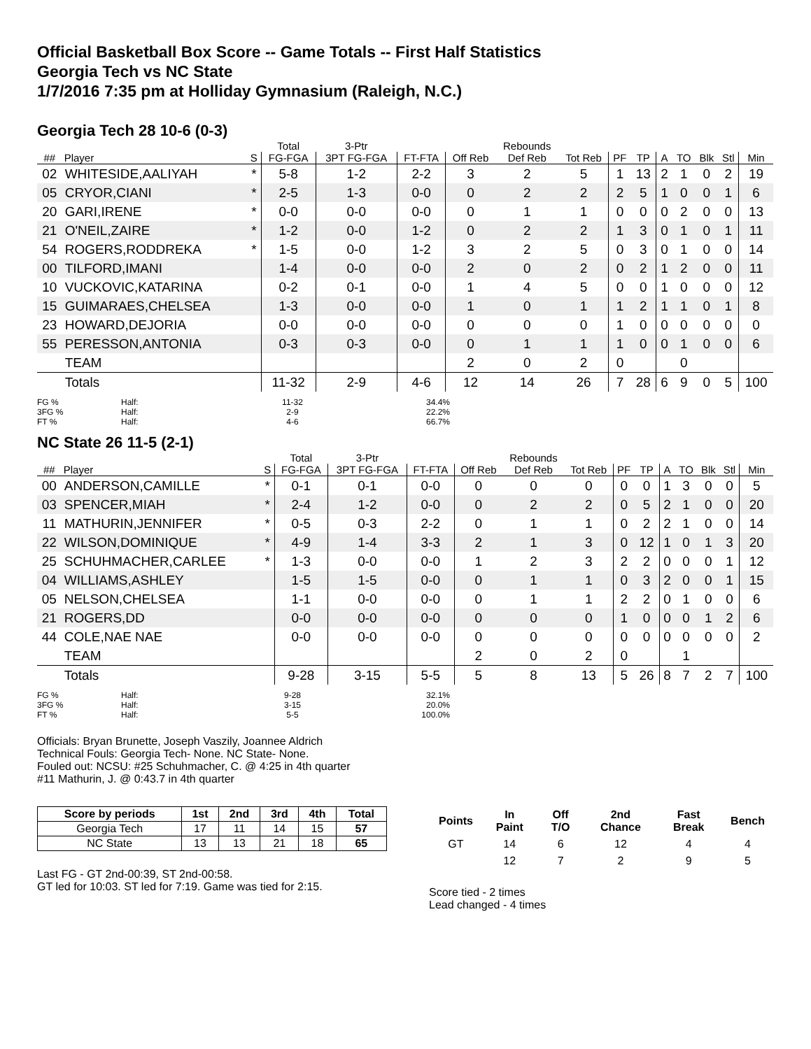Official Basketball Box Score -- Game Totals -- First Half Statistics
Georgia Tech vs NC State
1/7/2016 7:35 pm at Holliday Gymnasium (Raleigh, N.C.)
Georgia Tech 28 10-6 (0-3)
| | | | Total | 3-Ptr | | | Rebounds | | | | | | | | |
| --- | --- | --- | --- | --- | --- | --- | --- | --- | --- | --- | --- | --- | --- | --- | --- |
| ## | Player | S | FG-FGA | 3PT FG-FGA | FT-FTA | Off Reb | Def Reb | Tot Reb | PF | TP | A | TO | Blk | Stl | Min |
| 02 | WHITESIDE,AALIYAH | * | 5-8 | 1-2 | 2-2 | 3 | 2 | 5 | 1 | 13 | 2 | 1 | 0 | 2 | 19 |
| 05 | CRYOR,CIANI | * | 2-5 | 1-3 | 0-0 | 0 | 2 | 2 | 2 | 5 | 1 | 0 | 0 | 1 | 6 |
| 20 | GARI,IRENE | * | 0-0 | 0-0 | 0-0 | 0 | 1 | 1 | 0 | 0 | 0 | 2 | 0 | 0 | 13 |
| 21 | O'NEIL,ZAIRE | * | 1-2 | 0-0 | 1-2 | 0 | 2 | 2 | 1 | 3 | 0 | 1 | 0 | 1 | 11 |
| 54 | ROGERS,RODDREKA | * | 1-5 | 0-0 | 1-2 | 3 | 2 | 5 | 0 | 3 | 0 | 1 | 0 | 0 | 14 |
| 00 | TILFORD,IMANI | | 1-4 | 0-0 | 0-0 | 2 | 0 | 2 | 0 | 2 | 1 | 2 | 0 | 0 | 11 |
| 10 | VUCKOVIC,KATARINA | | 0-2 | 0-1 | 0-0 | 1 | 4 | 5 | 0 | 0 | 1 | 0 | 0 | 0 | 12 |
| 15 | GUIMARAES,CHELSEA | | 1-3 | 0-0 | 0-0 | 1 | 0 | 1 | 1 | 2 | 1 | 1 | 0 | 1 | 8 |
| 23 | HOWARD,DEJORIA | | 0-0 | 0-0 | 0-0 | 0 | 0 | 0 | 1 | 0 | 0 | 0 | 0 | 0 | 0 |
| 55 | PERESSON,ANTONIA | | 0-3 | 0-3 | 0-0 | 0 | 1 | 1 | 1 | 0 | 0 | 1 | 0 | 0 | 6 |
| | TEAM | | | | | 2 | 0 | 2 | 0 | | | 0 | | | |
| | Totals | | 11-32 | 2-9 | 4-6 | 12 | 14 | 26 | 7 | 28 | 6 | 9 | 0 | 5 | 100 |
FG % Half: 11-32 34.4% 3FG % Half: 2-9 22.2% FT % Half: 4-6 66.7%
NC State 26 11-5 (2-1)
| | | | Total | 3-Ptr | | | Rebounds | | | | | | | | |
| --- | --- | --- | --- | --- | --- | --- | --- | --- | --- | --- | --- | --- | --- | --- | --- |
| ## | Player | S | FG-FGA | 3PT FG-FGA | FT-FTA | Off Reb | Def Reb | Tot Reb | PF | TP | A | TO | Blk | Stl | Min |
| 00 | ANDERSON,CAMILLE | * | 0-1 | 0-1 | 0-0 | 0 | 0 | 0 | 0 | 0 | 1 | 3 | 0 | 0 | 5 |
| 03 | SPENCER,MIAH | * | 2-4 | 1-2 | 0-0 | 0 | 2 | 2 | 0 | 5 | 2 | 1 | 0 | 0 | 20 |
| 11 | MATHURIN,JENNIFER | * | 0-5 | 0-3 | 2-2 | 0 | 1 | 1 | 0 | 2 | 2 | 1 | 0 | 0 | 14 |
| 22 | WILSON,DOMINIQUE | * | 4-9 | 1-4 | 3-3 | 2 | 1 | 3 | 0 | 12 | 1 | 0 | 1 | 3 | 20 |
| 25 | SCHUHMACHER,CARLEE | * | 1-3 | 0-0 | 0-0 | 1 | 2 | 3 | 2 | 2 | 0 | 0 | 0 | 1 | 12 |
| 04 | WILLIAMS,ASHLEY | | 1-5 | 1-5 | 0-0 | 0 | 1 | 1 | 0 | 3 | 2 | 0 | 0 | 1 | 15 |
| 05 | NELSON,CHELSEA | | 1-1 | 0-0 | 0-0 | 0 | 1 | 1 | 2 | 2 | 0 | 1 | 0 | 0 | 6 |
| 21 | ROGERS,DD | | 0-0 | 0-0 | 0-0 | 0 | 0 | 0 | 1 | 0 | 0 | 0 | 1 | 2 | 6 |
| 44 | COLE,NAE NAE | | 0-0 | 0-0 | 0-0 | 0 | 0 | 0 | 0 | 0 | 0 | 0 | 0 | 0 | 2 |
| | TEAM | | | | | 2 | 0 | 2 | 0 | | | 1 | | | |
| | Totals | | 9-28 | 3-15 | 5-5 | 5 | 8 | 13 | 5 | 26 | 8 | 7 | 2 | 7 | 100 |
FG % Half: 9-28 32.1% 3FG % Half: 3-15 20.0% FT % Half: 5-5 100.0%
Officials: Bryan Brunette, Joseph Vaszily, Joannee Aldrich
Technical Fouls: Georgia Tech- None. NC State- None.
Fouled out: NCSU: #25 Schuhmacher, C. @ 4:25 in 4th quarter
#11 Mathurin, J. @ 0:43.7 in 4th quarter
| Score by periods | 1st | 2nd | 3rd | 4th | Total |
| --- | --- | --- | --- | --- | --- |
| Georgia Tech | 17 | 11 | 14 | 15 | 57 |
| NC State | 13 | 13 | 21 | 18 | 65 |
Last FG - GT 2nd-00:39, ST 2nd-00:58.
GT led for 10:03. ST led for 7:19. Game was tied for 2:15.
| Points | In Paint | Off T/O | 2nd Chance | Fast Break | Bench |
| --- | --- | --- | --- | --- | --- |
| GT | 14 | 6 | 12 | 4 | 4 |
| | 12 | 7 | 2 | 9 | 5 |
Score tied - 2 times
Lead changed - 4 times